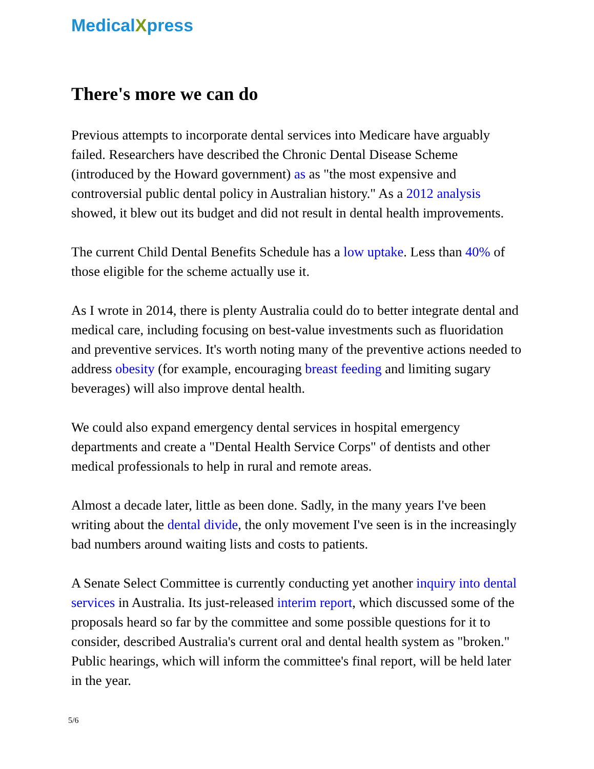MedicalXpress
There's more we can do
Previous attempts to incorporate dental services into Medicare have arguably failed. Researchers have described the Chronic Dental Disease Scheme (introduced by the Howard government) as as "the most expensive and controversial public dental policy in Australian history." As a 2012 analysis showed, it blew out its budget and did not result in dental health improvements.
The current Child Dental Benefits Schedule has a low uptake. Less than 40% of those eligible for the scheme actually use it.
As I wrote in 2014, there is plenty Australia could do to better integrate dental and medical care, including focusing on best-value investments such as fluoridation and preventive services. It's worth noting many of the preventive actions needed to address obesity (for example, encouraging breast feeding and limiting sugary beverages) will also improve dental health.
We could also expand emergency dental services in hospital emergency departments and create a "Dental Health Service Corps" of dentists and other medical professionals to help in rural and remote areas.
Almost a decade later, little as been done. Sadly, in the many years I've been writing about the dental divide, the only movement I've seen is in the increasingly bad numbers around waiting lists and costs to patients.
A Senate Select Committee is currently conducting yet another inquiry into dental services in Australia. Its just-released interim report, which discussed some of the proposals heard so far by the committee and some possible questions for it to consider, described Australia's current oral and dental health system as "broken." Public hearings, which will inform the committee's final report, will be held later in the year.
5/6